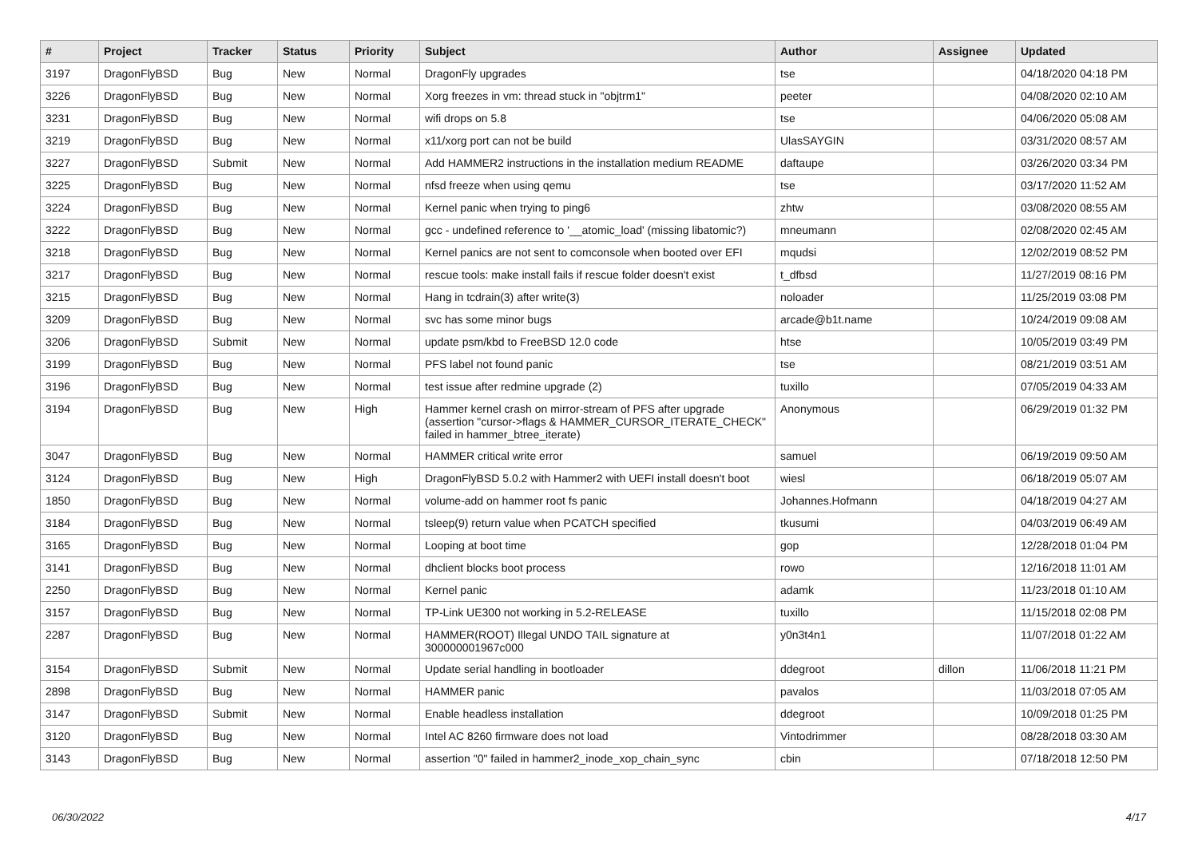| # | Project | Tracker | Status | Priority | Subject | Author | Assignee | Updated |
| --- | --- | --- | --- | --- | --- | --- | --- | --- |
| 3197 | DragonFlyBSD | Bug | New | Normal | DragonFly upgrades | tse | | 04/18/2020 04:18 PM |
| 3226 | DragonFlyBSD | Bug | New | Normal | Xorg freezes in vm: thread stuck in "objtrm1" | peeter | | 04/08/2020 02:10 AM |
| 3231 | DragonFlyBSD | Bug | New | Normal | wifi drops on 5.8 | tse | | 04/06/2020 05:08 AM |
| 3219 | DragonFlyBSD | Bug | New | Normal | x11/xorg port can not be build | UlasSAYGIN | | 03/31/2020 08:57 AM |
| 3227 | DragonFlyBSD | Submit | New | Normal | Add HAMMER2 instructions in the installation medium README | daftaupe | | 03/26/2020 03:34 PM |
| 3225 | DragonFlyBSD | Bug | New | Normal | nfsd freeze when using qemu | tse | | 03/17/2020 11:52 AM |
| 3224 | DragonFlyBSD | Bug | New | Normal | Kernel panic when trying to ping6 | zhtw | | 03/08/2020 08:55 AM |
| 3222 | DragonFlyBSD | Bug | New | Normal | gcc - undefined reference to '__atomic_load' (missing libatomic?) | mneumann | | 02/08/2020 02:45 AM |
| 3218 | DragonFlyBSD | Bug | New | Normal | Kernel panics are not sent to comconsole when booted over EFI | mqudsi | | 12/02/2019 08:52 PM |
| 3217 | DragonFlyBSD | Bug | New | Normal | rescue tools: make install fails if rescue folder doesn't exist | t_dfbsd | | 11/27/2019 08:16 PM |
| 3215 | DragonFlyBSD | Bug | New | Normal | Hang in tcdrain(3) after write(3) | noloader | | 11/25/2019 03:08 PM |
| 3209 | DragonFlyBSD | Bug | New | Normal | svc has some minor bugs | arcade@b1t.name | | 10/24/2019 09:08 AM |
| 3206 | DragonFlyBSD | Submit | New | Normal | update psm/kbd to FreeBSD 12.0 code | htse | | 10/05/2019 03:49 PM |
| 3199 | DragonFlyBSD | Bug | New | Normal | PFS label not found panic | tse | | 08/21/2019 03:51 AM |
| 3196 | DragonFlyBSD | Bug | New | Normal | test issue after redmine upgrade (2) | tuxillo | | 07/05/2019 04:33 AM |
| 3194 | DragonFlyBSD | Bug | New | High | Hammer kernel crash on mirror-stream of PFS after upgrade (assertion "cursor->flags & HAMMER_CURSOR_ITERATE_CHECK" failed in hammer_btree_iterate) | Anonymous | | 06/29/2019 01:32 PM |
| 3047 | DragonFlyBSD | Bug | New | Normal | HAMMER critical write error | samuel | | 06/19/2019 09:50 AM |
| 3124 | DragonFlyBSD | Bug | New | High | DragonFlyBSD 5.0.2 with Hammer2 with UEFI install doesn't boot | wiesl | | 06/18/2019 05:07 AM |
| 1850 | DragonFlyBSD | Bug | New | Normal | volume-add on hammer root fs panic | Johannes.Hofmann | | 04/18/2019 04:27 AM |
| 3184 | DragonFlyBSD | Bug | New | Normal | tsleep(9) return value when PCATCH specified | tkusumi | | 04/03/2019 06:49 AM |
| 3165 | DragonFlyBSD | Bug | New | Normal | Looping at boot time | gop | | 12/28/2018 01:04 PM |
| 3141 | DragonFlyBSD | Bug | New | Normal | dhclient blocks boot process | rowo | | 12/16/2018 11:01 AM |
| 2250 | DragonFlyBSD | Bug | New | Normal | Kernel panic | adamk | | 11/23/2018 01:10 AM |
| 3157 | DragonFlyBSD | Bug | New | Normal | TP-Link UE300 not working in 5.2-RELEASE | tuxillo | | 11/15/2018 02:08 PM |
| 2287 | DragonFlyBSD | Bug | New | Normal | HAMMER(ROOT) Illegal UNDO TAIL signature at 300000001967c000 | y0n3t4n1 | | 11/07/2018 01:22 AM |
| 3154 | DragonFlyBSD | Submit | New | Normal | Update serial handling in bootloader | ddegroot | dillon | 11/06/2018 11:21 PM |
| 2898 | DragonFlyBSD | Bug | New | Normal | HAMMER panic | pavalos | | 11/03/2018 07:05 AM |
| 3147 | DragonFlyBSD | Submit | New | Normal | Enable headless installation | ddegroot | | 10/09/2018 01:25 PM |
| 3120 | DragonFlyBSD | Bug | New | Normal | Intel AC 8260 firmware does not load | Vintodrimmer | | 08/28/2018 03:30 AM |
| 3143 | DragonFlyBSD | Bug | New | Normal | assertion "0" failed in hammer2_inode_xop_chain_sync | cbin | | 07/18/2018 12:50 PM |
06/30/2022 4/17